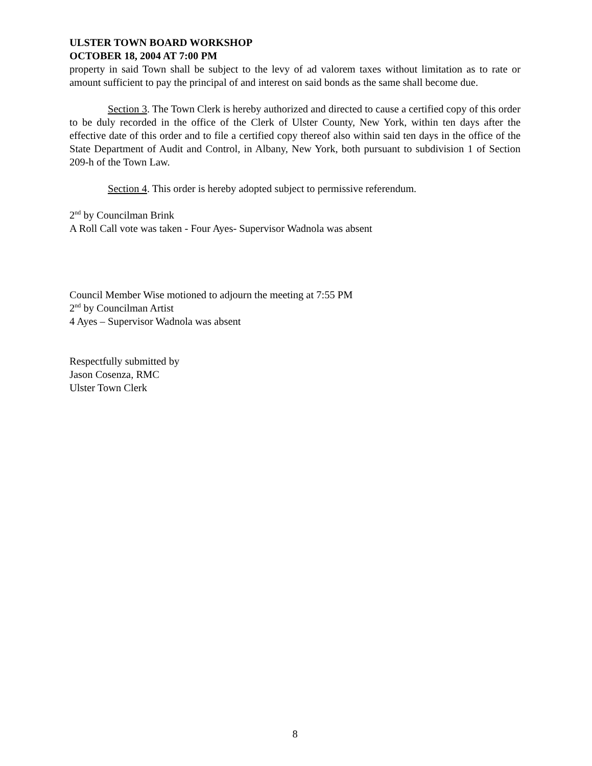ULSTER TOWN BOARD WORKSHOP
OCTOBER 18, 2004 AT 7:00 PM
property in said Town shall be subject to the levy of ad valorem taxes without limitation as to rate or amount sufficient to pay the principal of and interest on said bonds as the same shall become due.
Section 3. The Town Clerk is hereby authorized and directed to cause a certified copy of this order to be duly recorded in the office of the Clerk of Ulster County, New York, within ten days after the effective date of this order and to file a certified copy thereof also within said ten days in the office of the State Department of Audit and Control, in Albany, New York, both pursuant to subdivision 1 of Section 209-h of the Town Law.
Section 4. This order is hereby adopted subject to permissive referendum.
2<sup>nd</sup> by Councilman Brink
A Roll Call vote was taken - Four Ayes- Supervisor Wadnola was absent
Council Member Wise motioned to adjourn the meeting at 7:55 PM
2<sup>nd</sup> by Councilman Artist
4 Ayes – Supervisor Wadnola was absent
Respectfully submitted by
Jason Cosenza, RMC
Ulster Town Clerk
8